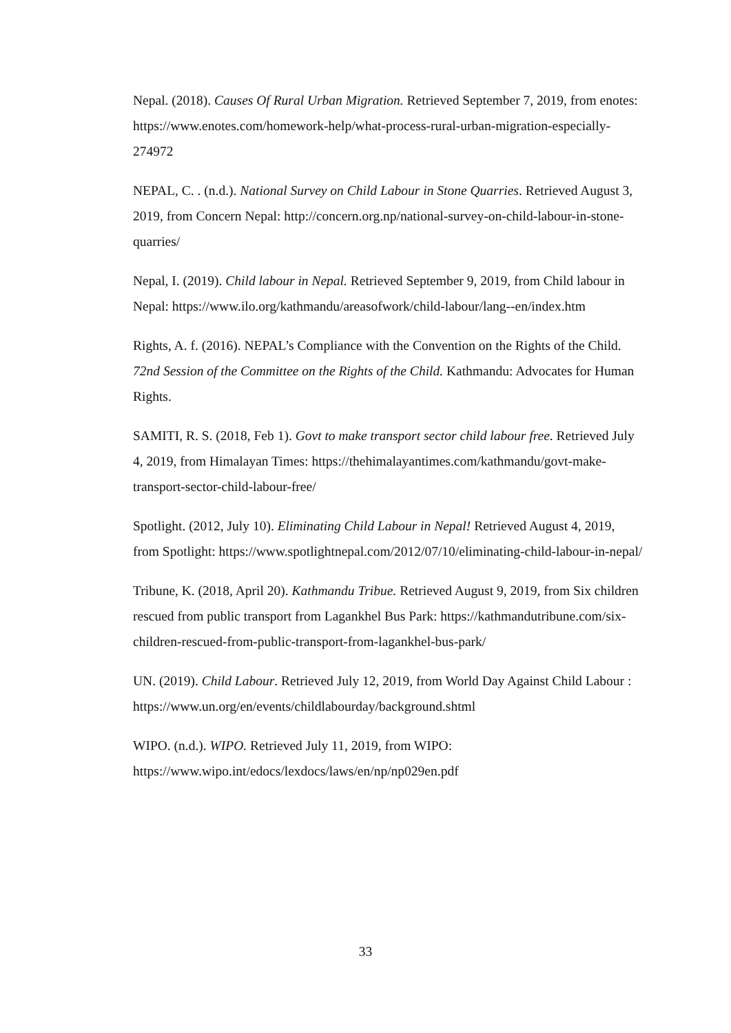Nepal. (2018). Causes Of Rural Urban Migration. Retrieved September 7, 2019, from enotes: https://www.enotes.com/homework-help/what-process-rural-urban-migration-especially-274972
NEPAL, C. . (n.d.). National Survey on Child Labour in Stone Quarries. Retrieved August 3, 2019, from Concern Nepal: http://concern.org.np/national-survey-on-child-labour-in-stone-quarries/
Nepal, I. (2019). Child labour in Nepal. Retrieved September 9, 2019, from Child labour in Nepal: https://www.ilo.org/kathmandu/areasofwork/child-labour/lang--en/index.htm
Rights, A. f. (2016). NEPAL’s Compliance with the Convention on the Rights of the Child. 72nd Session of the Committee on the Rights of the Child. Kathmandu: Advocates for Human Rights.
SAMITI, R. S. (2018, Feb 1). Govt to make transport sector child labour free. Retrieved July 4, 2019, from Himalayan Times: https://thehimalayantimes.com/kathmandu/govt-make-transport-sector-child-labour-free/
Spotlight. (2012, July 10). Eliminating Child Labour in Nepal! Retrieved August 4, 2019, from Spotlight: https://www.spotlightnepal.com/2012/07/10/eliminating-child-labour-in-nepal/
Tribune, K. (2018, April 20). Kathmandu Tribue. Retrieved August 9, 2019, from Six children rescued from public transport from Lagankhel Bus Park: https://kathmandutribune.com/six-children-rescued-from-public-transport-from-lagankhel-bus-park/
UN. (2019). Child Labour. Retrieved July 12, 2019, from World Day Against Child Labour : https://www.un.org/en/events/childlabourday/background.shtml
WIPO. (n.d.). WIPO. Retrieved July 11, 2019, from WIPO: https://www.wipo.int/edocs/lexdocs/laws/en/np/np029en.pdf
33